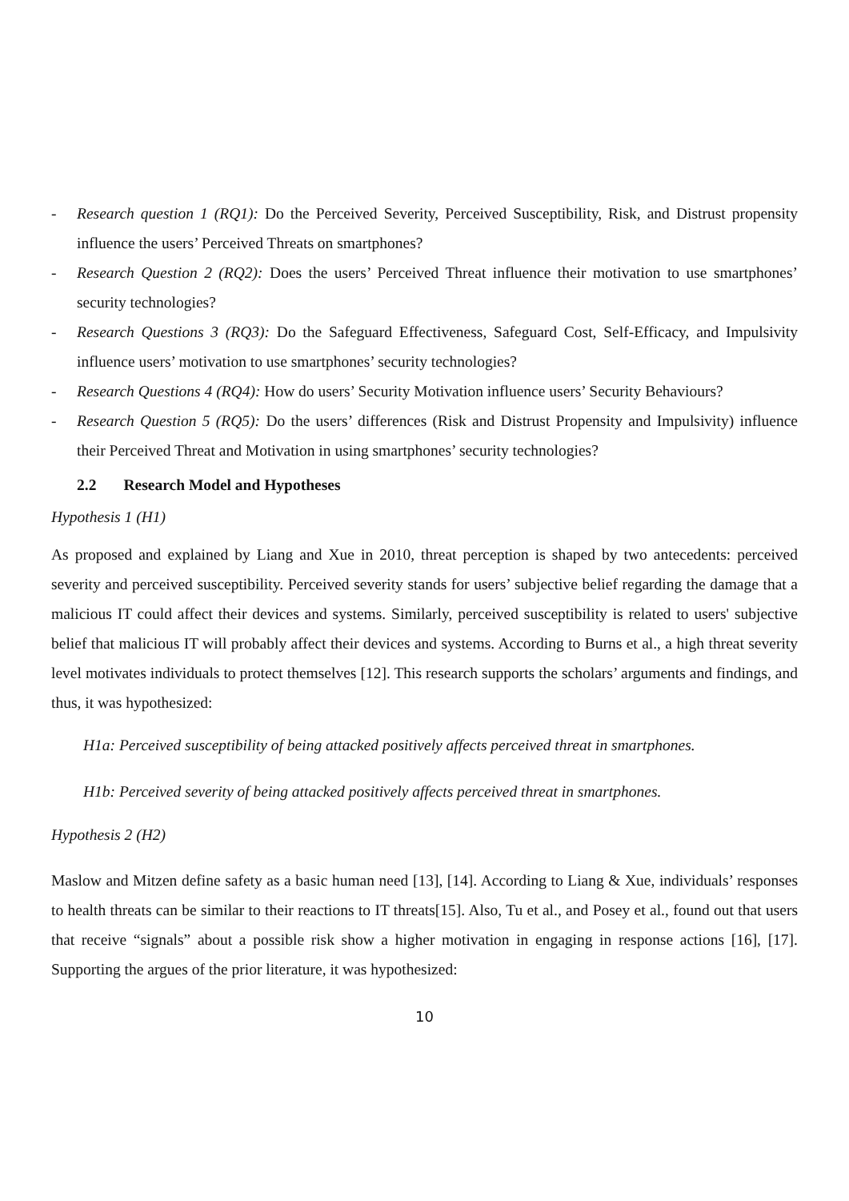- Research question 1 (RQ1): Do the Perceived Severity, Perceived Susceptibility, Risk, and Distrust propensity influence the users’ Perceived Threats on smartphones?
- Research Question 2 (RQ2): Does the users’ Perceived Threat influence their motivation to use smartphones’ security technologies?
- Research Questions 3 (RQ3): Do the Safeguard Effectiveness, Safeguard Cost, Self-Efficacy, and Impulsivity influence users’ motivation to use smartphones’ security technologies?
- Research Questions 4 (RQ4): How do users’ Security Motivation influence users’ Security Behaviours?
- Research Question 5 (RQ5): Do the users’ differences (Risk and Distrust Propensity and Impulsivity) influence their Perceived Threat and Motivation in using smartphones’ security technologies?
2.2 Research Model and Hypotheses
Hypothesis 1 (H1)
As proposed and explained by Liang and Xue in 2010, threat perception is shaped by two antecedents: perceived severity and perceived susceptibility. Perceived severity stands for users’ subjective belief regarding the damage that a malicious IT could affect their devices and systems. Similarly, perceived susceptibility is related to users' subjective belief that malicious IT will probably affect their devices and systems. According to Burns et al., a high threat severity level motivates individuals to protect themselves [12]. This research supports the scholars’ arguments and findings, and thus, it was hypothesized:
H1a: Perceived susceptibility of being attacked positively affects perceived threat in smartphones.
H1b: Perceived severity of being attacked positively affects perceived threat in smartphones.
Hypothesis 2 (H2)
Maslow and Mitzen define safety as a basic human need [13], [14]. According to Liang & Xue, individuals’ responses to health threats can be similar to their reactions to IT threats[15]. Also, Tu et al., and Posey et al., found out that users that receive “signals” about a possible risk show a higher motivation in engaging in response actions [16], [17]. Supporting the argues of the prior literature, it was hypothesized:
10